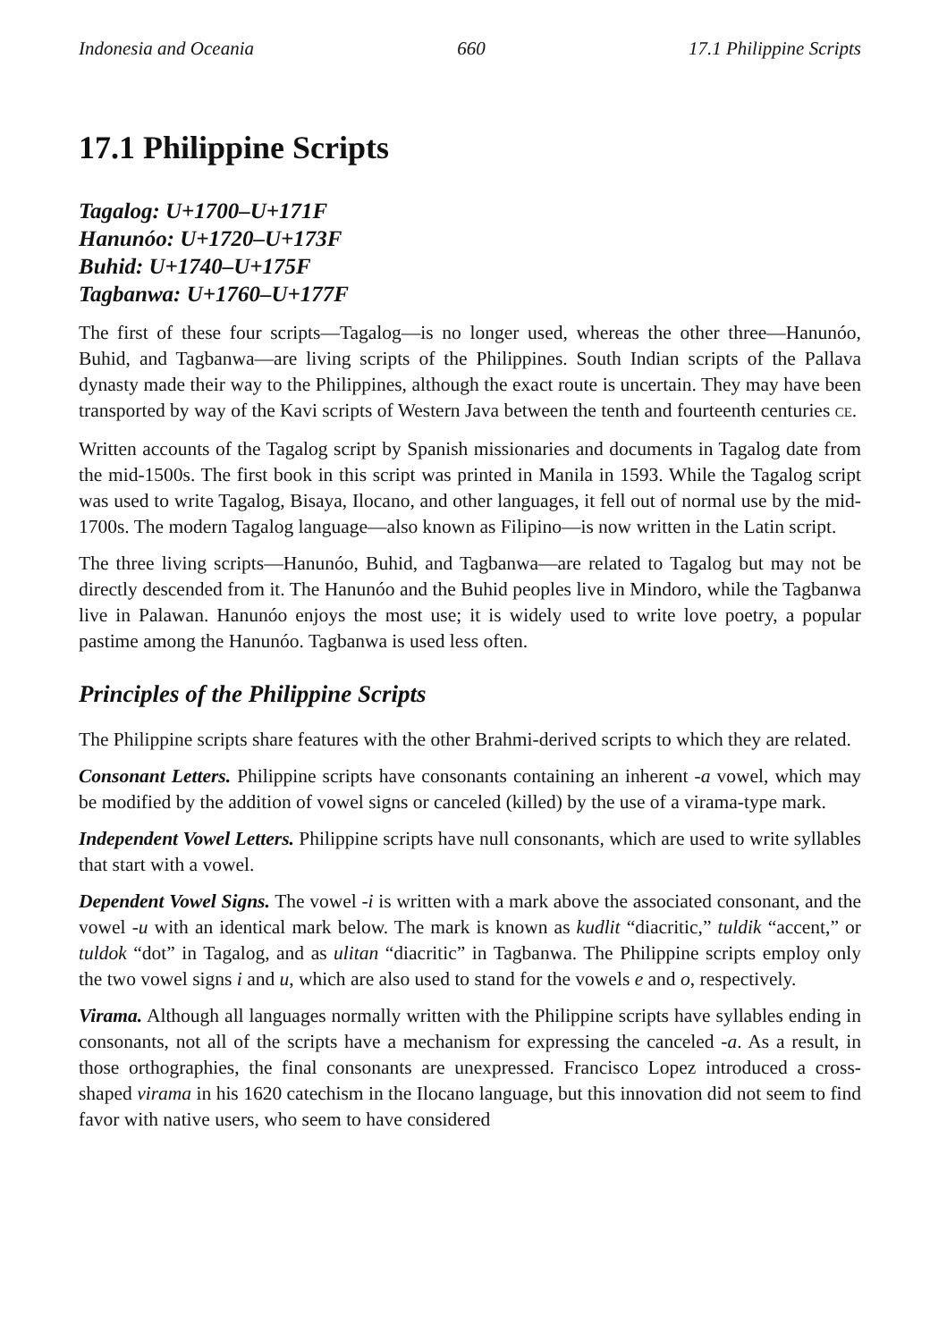Indonesia and Oceania 660 17.1 Philippine Scripts
17.1 Philippine Scripts
Tagalog: U+1700–U+171F
Hanunóo: U+1720–U+173F
Buhid: U+1740–U+175F
Tagbanwa: U+1760–U+177F
The first of these four scripts—Tagalog—is no longer used, whereas the other three—Hanunóo, Buhid, and Tagbanwa—are living scripts of the Philippines. South Indian scripts of the Pallava dynasty made their way to the Philippines, although the exact route is uncertain. They may have been transported by way of the Kavi scripts of Western Java between the tenth and fourteenth centuries CE.
Written accounts of the Tagalog script by Spanish missionaries and documents in Tagalog date from the mid-1500s. The first book in this script was printed in Manila in 1593. While the Tagalog script was used to write Tagalog, Bisaya, Ilocano, and other languages, it fell out of normal use by the mid-1700s. The modern Tagalog language—also known as Filipino—is now written in the Latin script.
The three living scripts—Hanunóo, Buhid, and Tagbanwa—are related to Tagalog but may not be directly descended from it. The Hanunóo and the Buhid peoples live in Mindoro, while the Tagbanwa live in Palawan. Hanunóo enjoys the most use; it is widely used to write love poetry, a popular pastime among the Hanunóo. Tagbanwa is used less often.
Principles of the Philippine Scripts
The Philippine scripts share features with the other Brahmi-derived scripts to which they are related.
Consonant Letters. Philippine scripts have consonants containing an inherent -a vowel, which may be modified by the addition of vowel signs or canceled (killed) by the use of a virama-type mark.
Independent Vowel Letters. Philippine scripts have null consonants, which are used to write syllables that start with a vowel.
Dependent Vowel Signs. The vowel -i is written with a mark above the associated consonant, and the vowel -u with an identical mark below. The mark is known as kudlit “diacritic,” tuldik “accent,” or tuldok “dot” in Tagalog, and as ulitan “diacritic” in Tagbanwa. The Philippine scripts employ only the two vowel signs i and u, which are also used to stand for the vowels e and o, respectively.
Virama. Although all languages normally written with the Philippine scripts have syllables ending in consonants, not all of the scripts have a mechanism for expressing the canceled -a. As a result, in those orthographies, the final consonants are unexpressed. Francisco Lopez introduced a cross-shaped virama in his 1620 catechism in the Ilocano language, but this innovation did not seem to find favor with native users, who seem to have considered